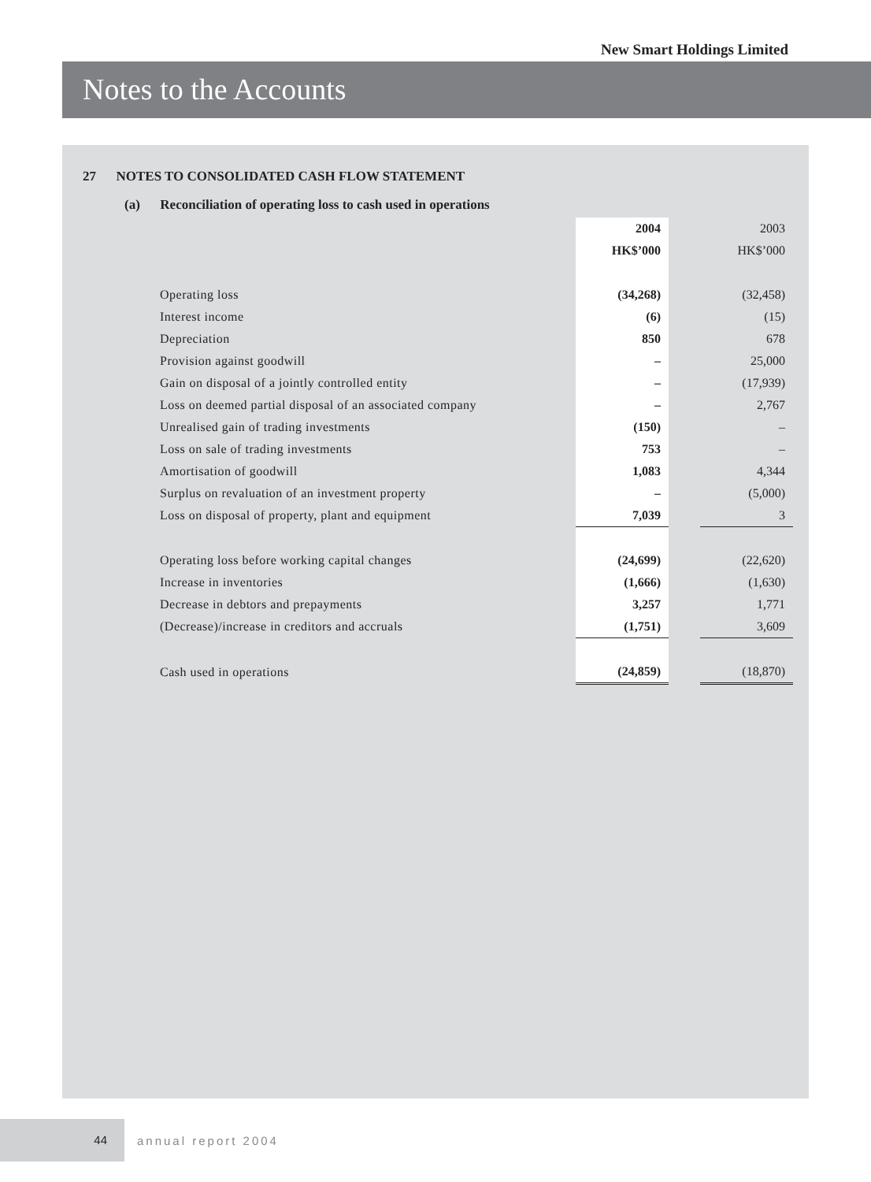New Smart Holdings Limited
Notes to the Accounts
27 NOTES TO CONSOLIDATED CASH FLOW STATEMENT
(a) Reconciliation of operating loss to cash used in operations
| | 2004 | | 2003 |
| | HK$’000 | | HK$’000 |
| Operating loss | (34,268) | | (32,458) |
| Interest income | (6) | | (15) |
| Depreciation | 850 | | 678 |
| Provision against goodwill | – | | 25,000 |
| Gain on disposal of a jointly controlled entity | – | | (17,939) |
| Loss on deemed partial disposal of an associated company | – | | 2,767 |
| Unrealised gain of trading investments | (150) | | – |
| Loss on sale of trading investments | 753 | | – |
| Amortisation of goodwill | 1,083 | | 4,344 |
| Surplus on revaluation of an investment property | – | | (5,000) |
| Loss on disposal of property, plant and equipment | 7,039 | | 3 |
| Operating loss before working capital changes | (24,699) | | (22,620) |
| Increase in inventories | (1,666) | | (1,630) |
| Decrease in debtors and prepayments | 3,257 | | 1,771 |
| (Decrease)/increase in creditors and accruals | (1,751) | | 3,609 |
| Cash used in operations | (24,859) | | (18,870) |
44
annual report 2004